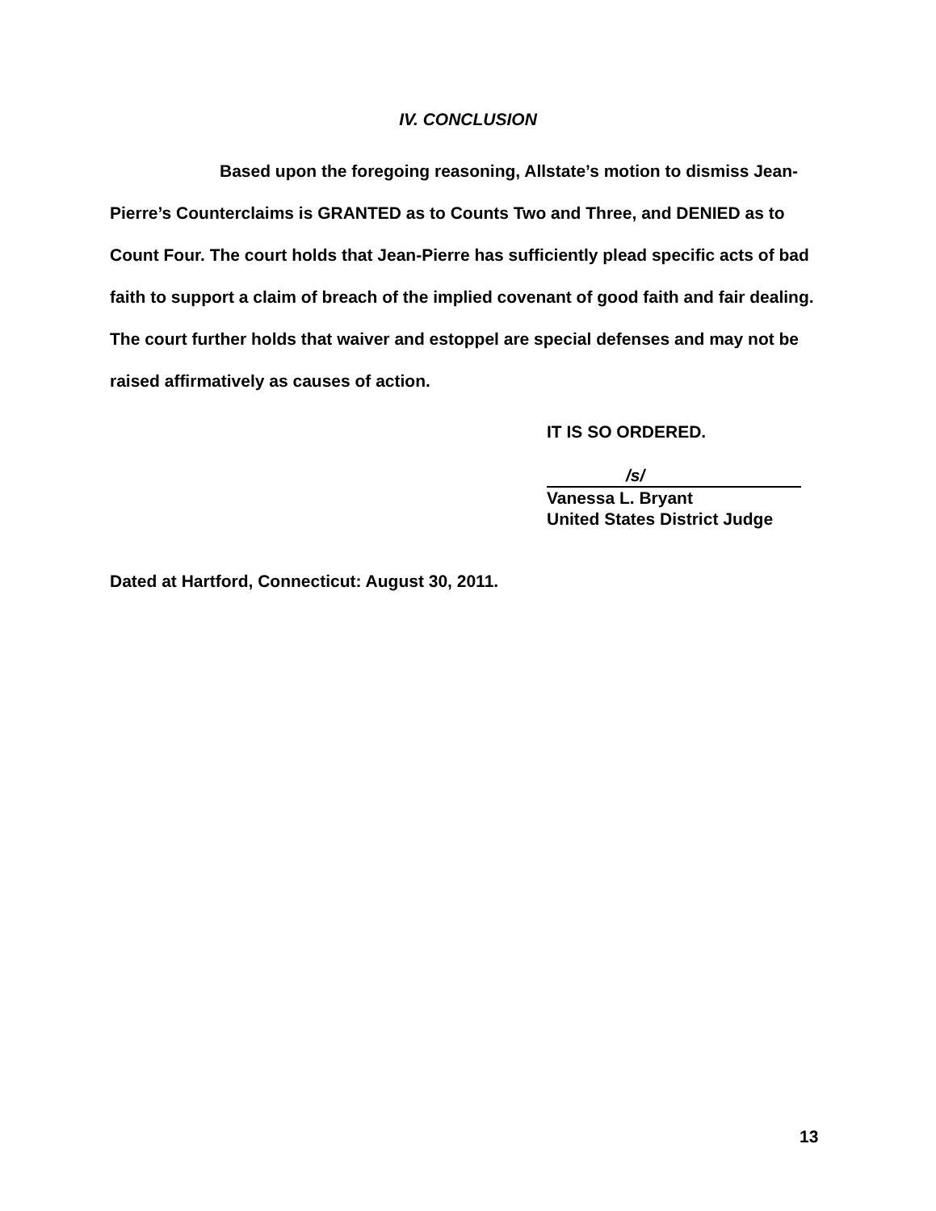IV. CONCLUSION
Based upon the foregoing reasoning, Allstate’s motion to dismiss Jean- Pierre’s Counterclaims is GRANTED as to Counts Two and Three, and DENIED as to Count Four. The court holds that Jean-Pierre has sufficiently plead specific acts of bad faith to support a claim of breach of the implied covenant of good faith and fair dealing. The court further holds that waiver and estoppel are special defenses and may not be raised affirmatively as causes of action.
IT IS SO ORDERED.
/s/
Vanessa L. Bryant
United States District Judge
Dated at Hartford, Connecticut: August 30, 2011.
13